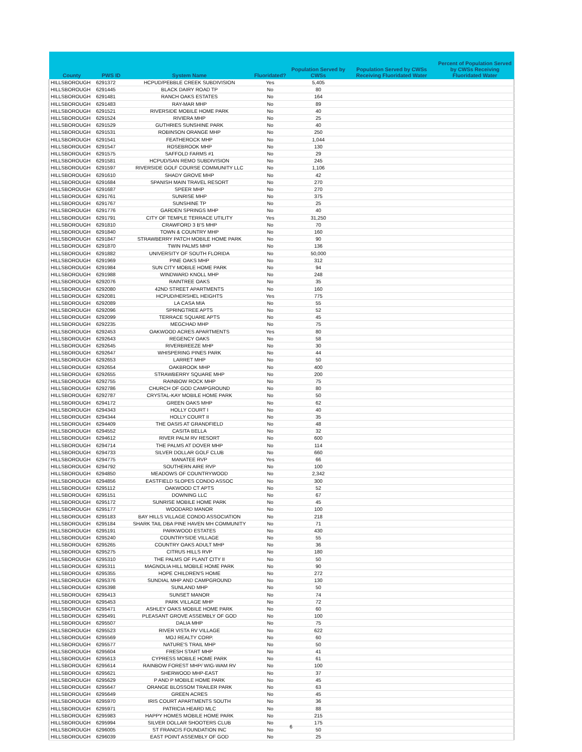| County | PWS ID | System Name | Fluoridated? | Population Served by CWSs | Population Served by CWSs Receiving Fluoridated Water | Percent of Population Served by CWSs Receiving Fluoridated Water |
| --- | --- | --- | --- | --- | --- | --- |
| HILLSBOROUGH | 6291372 | HCPUD/PEBBLE CREEK SUBDIVISION | Yes | 5,405 | | |
| HILLSBOROUGH | 6291445 | BLACK DAIRY ROAD TP | No | 80 | | |
| HILLSBOROUGH | 6291481 | RANCH OAKS ESTATES | No | 164 | | |
| HILLSBOROUGH | 6291483 | RAY-MAR MHP | No | 89 | | |
| HILLSBOROUGH | 6291521 | RIVERSIDE MOBILE HOME PARK | No | 40 | | |
| HILLSBOROUGH | 6291524 | RIVIERA MHP | No | 25 | | |
| HILLSBOROUGH | 6291529 | GUTHRIES SUNSHINE PARK | No | 40 | | |
| HILLSBOROUGH | 6291531 | ROBINSON ORANGE MHP | No | 250 | | |
| HILLSBOROUGH | 6291541 | FEATHEROCK MHP | No | 1,044 | | |
| HILLSBOROUGH | 6291547 | ROSEBROOK MHP | No | 130 | | |
| HILLSBOROUGH | 6291575 | SAFFOLD FARMS #1 | No | 29 | | |
| HILLSBOROUGH | 6291581 | HCPUD/SAN REMO SUBDIVISION | No | 245 | | |
| HILLSBOROUGH | 6291597 | RIVERSIDE GOLF COURSE COMMUNITY LLC | No | 1,106 | | |
| HILLSBOROUGH | 6291610 | SHADY GROVE MHP | No | 42 | | |
| HILLSBOROUGH | 6291684 | SPANISH MAIN TRAVEL RESORT | No | 270 | | |
| HILLSBOROUGH | 6291687 | SPEER MHP | No | 270 | | |
| HILLSBOROUGH | 6291761 | SUNRISE MHP | No | 375 | | |
| HILLSBOROUGH | 6291767 | SUNSHINE TP | No | 25 | | |
| HILLSBOROUGH | 6291776 | GARDEN SPRINGS MHP | No | 40 | | |
| HILLSBOROUGH | 6291791 | CITY OF TEMPLE TERRACE UTILITY | Yes | 31,250 | | |
| HILLSBOROUGH | 6291810 | CRAWFORD 3 B'S MHP | No | 70 | | |
| HILLSBOROUGH | 6291840 | TOWN & COUNTRY MHP | No | 160 | | |
| HILLSBOROUGH | 6291847 | STRAWBERRY PATCH MOBILE HOME PARK | No | 90 | | |
| HILLSBOROUGH | 6291870 | TWIN PALMS MHP | No | 136 | | |
| HILLSBOROUGH | 6291882 | UNIVERSITY OF SOUTH FLORIDA | No | 50,000 | | |
| HILLSBOROUGH | 6291969 | PINE OAKS MHP | No | 312 | | |
| HILLSBOROUGH | 6291984 | SUN CITY MOBILE HOME PARK | No | 94 | | |
| HILLSBOROUGH | 6291988 | WINDWARD KNOLL MHP | No | 248 | | |
| HILLSBOROUGH | 6292076 | RAINTREE OAKS | No | 35 | | |
| HILLSBOROUGH | 6292080 | 42ND STREET APARTMENTS | No | 160 | | |
| HILLSBOROUGH | 6292081 | HCPUD/HERSHEL HEIGHTS | Yes | 775 | | |
| HILLSBOROUGH | 6292089 | LA CASA MIA | No | 55 | | |
| HILLSBOROUGH | 6292096 | SPRINGTREE APTS | No | 52 | | |
| HILLSBOROUGH | 6292099 | TERRACE SQUARE APTS | No | 45 | | |
| HILLSBOROUGH | 6292235 | MEGCHAD MHP | No | 75 | | |
| HILLSBOROUGH | 6292453 | OAKWOOD ACRES APARTMENTS | Yes | 80 | | |
| HILLSBOROUGH | 6292643 | REGENCY OAKS | No | 58 | | |
| HILLSBOROUGH | 6292645 | RIVERBREEZE MHP | No | 30 | | |
| HILLSBOROUGH | 6292647 | WHISPERING PINES PARK | No | 44 | | |
| HILLSBOROUGH | 6292653 | LARRET MHP | No | 50 | | |
| HILLSBOROUGH | 6292654 | OAKBROOK MHP | No | 400 | | |
| HILLSBOROUGH | 6292655 | STRAWBERRY SQUARE MHP | No | 200 | | |
| HILLSBOROUGH | 6292755 | RAINBOW ROCK MHP | No | 75 | | |
| HILLSBOROUGH | 6292786 | CHURCH OF GOD CAMPGROUND | No | 80 | | |
| HILLSBOROUGH | 6292787 | CRYSTAL-KAY MOBILE HOME PARK | No | 50 | | |
| HILLSBOROUGH | 6294172 | GREEN OAKS MHP | No | 62 | | |
| HILLSBOROUGH | 6294343 | HOLLY COURT I | No | 40 | | |
| HILLSBOROUGH | 6294344 | HOLLY COURT II | No | 35 | | |
| HILLSBOROUGH | 6294409 | THE OASIS AT GRANDFIELD | No | 48 | | |
| HILLSBOROUGH | 6294552 | CASITA BELLA | No | 32 | | |
| HILLSBOROUGH | 6294612 | RIVER PALM RV RESORT | No | 600 | | |
| HILLSBOROUGH | 6294714 | THE PALMS AT DOVER MHP | No | 114 | | |
| HILLSBOROUGH | 6294733 | SILVER DOLLAR GOLF CLUB | No | 660 | | |
| HILLSBOROUGH | 6294775 | MANATEE RVP | Yes | 66 | | |
| HILLSBOROUGH | 6294792 | SOUTHERN AIRE RVP | No | 100 | | |
| HILLSBOROUGH | 6294850 | MEADOWS OF COUNTRYWOOD | No | 2,342 | | |
| HILLSBOROUGH | 6294856 | EASTFIELD SLOPES CONDO ASSOC | No | 300 | | |
| HILLSBOROUGH | 6295112 | OAKWOOD CT APTS | No | 52 | | |
| HILLSBOROUGH | 6295151 | DOWNING LLC | No | 67 | | |
| HILLSBOROUGH | 6295172 | SUNRISE MOBILE HOME PARK | No | 45 | | |
| HILLSBOROUGH | 6295177 | WOODARD MANOR | No | 100 | | |
| HILLSBOROUGH | 6295183 | BAY HILLS VILLAGE CONDO ASSOCIATION | No | 218 | | |
| HILLSBOROUGH | 6295184 | SHARK TAIL DBA PINE HAVEN MH COMMUNITY | No | 71 | | |
| HILLSBOROUGH | 6295191 | PARKWOOD ESTATES | No | 430 | | |
| HILLSBOROUGH | 6295240 | COUNTRYSIDE VILLAGE | No | 55 | | |
| HILLSBOROUGH | 6295265 | COUNTRY OAKS ADULT MHP | No | 36 | | |
| HILLSBOROUGH | 6295275 | CITRUS HILLS RVP | No | 180 | | |
| HILLSBOROUGH | 6295310 | THE PALMS OF PLANT CITY II | No | 50 | | |
| HILLSBOROUGH | 6295311 | MAGNOLIA HILL MOBILE HOME PARK | No | 90 | | |
| HILLSBOROUGH | 6295355 | HOPE CHILDREN'S HOME | No | 272 | | |
| HILLSBOROUGH | 6295376 | SUNDIAL MHP AND CAMPGROUND | No | 130 | | |
| HILLSBOROUGH | 6295398 | SUNLAND MHP | No | 50 | | |
| HILLSBOROUGH | 6295413 | SUNSET MANOR | No | 74 | | |
| HILLSBOROUGH | 6295453 | PARK VILLAGE MHP | No | 72 | | |
| HILLSBOROUGH | 6295471 | ASHLEY OAKS MOBILE HOME PARK | No | 60 | | |
| HILLSBOROUGH | 6295491 | PLEASANT GROVE ASSEMBLY OF GOD | No | 100 | | |
| HILLSBOROUGH | 6295507 | DALIA MHP | No | 75 | | |
| HILLSBOROUGH | 6295523 | RIVER VISTA RV VILLAGE | No | 622 | | |
| HILLSBOROUGH | 6295569 | MOJ REALTY CORP. | No | 60 | | |
| HILLSBOROUGH | 6295577 | NATURE'S TRAIL MHP | No | 50 | | |
| HILLSBOROUGH | 6295604 | FRESH START MHP | No | 41 | | |
| HILLSBOROUGH | 6295613 | CYPRESS MOBILE HOME PARK | No | 61 | | |
| HILLSBOROUGH | 6295614 | RAINBOW FOREST MHP/ WIG-WAM RV | No | 100 | | |
| HILLSBOROUGH | 6295621 | SHERWOOD MHP-EAST | No | 37 | | |
| HILLSBOROUGH | 6295629 | P AND P MOBILE HOME PARK | No | 45 | | |
| HILLSBOROUGH | 6295647 | ORANGE BLOSSOM TRAILER PARK | No | 63 | | |
| HILLSBOROUGH | 6295649 | GREEN ACRES | No | 45 | | |
| HILLSBOROUGH | 6295970 | IRIS COURT APARTMENTS SOUTH | No | 36 | | |
| HILLSBOROUGH | 6295971 | PATRICIA HEARD MLC | No | 88 | | |
| HILLSBOROUGH | 6295983 | HAPPY HOMES MOBILE HOME PARK | No | 215 | | |
| HILLSBOROUGH | 6295994 | SILVER DOLLAR SHOOTERS CLUB | No | 175 | | |
| HILLSBOROUGH | 6296005 | ST FRANCIS FOUNDATION INC | No | 50 | | |
| HILLSBOROUGH | 6296039 | EAST POINT ASSEMBLY OF GOD | No | 25 | | |
6